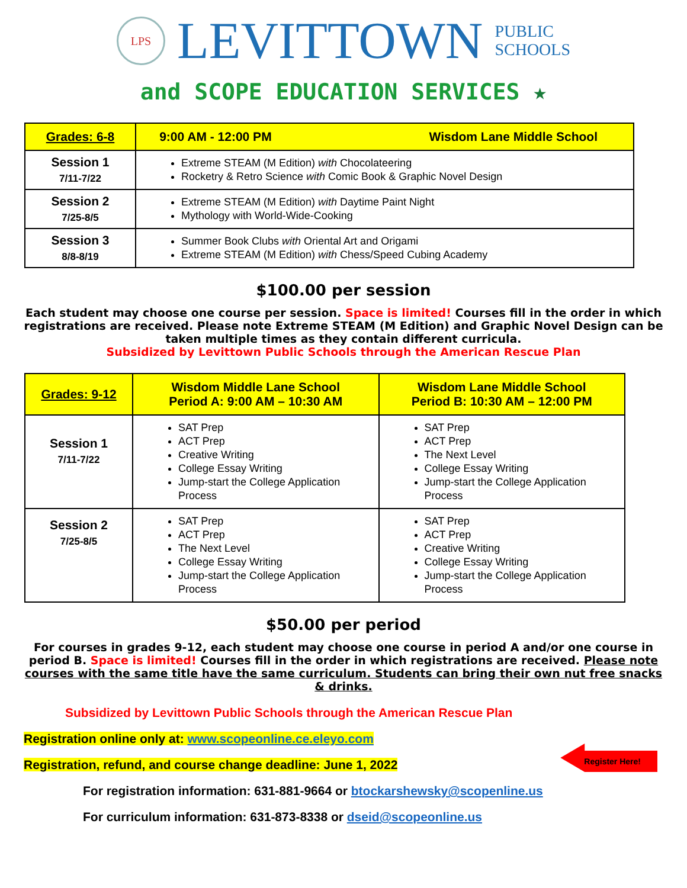LPS
LEVITTOWN
PUBLIC
SCHOOLS
and SCOPE EDUCATION SERVICES ★
| Grades: 6-8 | 9:00 AM - 12:00 PM Wisdom Lane Middle School |
| --- | --- |
| Session 1 7/11-7/22 | Extreme STEAM (M Edition) with Chocolateering Rocketry & Retro Science with Comic Book & Graphic Novel Design |
| Session 2 7/25-8/5 | Extreme STEAM (M Edition) with Daytime Paint Night Mythology with World-Wide-Cooking |
| Session 3 8/8-8/19 | Summer Book Clubs with Oriental Art and Origami Extreme STEAM (M Edition) with Chess/Speed Cubing Academy |
$100.00 per session
Each student may choose one course per session. Space is limited! Courses fill in the order in which registrations are received. Please note Extreme STEAM (M Edition) and Graphic Novel Design can be taken multiple times as they contain different curricula.
Subsidized by Levittown Public Schools through the American Rescue Plan
| Grades: 9-12 | Wisdom Middle Lane School Period A: 9:00 AM – 10:30 AM | Wisdom Lane Middle School Period B: 10:30 AM – 12:00 PM |
| --- | --- | --- |
| Session 1 7/11-7/22 | SAT Prep ACT Prep Creative Writing College Essay Writing Jump-start the College Application Process | SAT Prep ACT Prep The Next Level College Essay Writing Jump-start the College Application Process |
| Session 2 7/25-8/5 | SAT Prep ACT Prep The Next Level College Essay Writing Jump-start the College Application Process | SAT Prep ACT Prep Creative Writing College Essay Writing Jump-start the College Application Process |
$50.00 per period
For courses in grades 9-12, each student may choose one course in period A and/or one course in period B. Space is limited! Courses fill in the order in which registrations are received. Please note courses with the same title have the same curriculum. Students can bring their own nut free snacks & drinks.
Subsidized by Levittown Public Schools through the American Rescue Plan
Registration online only at: www.scopeonline.ce.eleyo.com
Registration, refund, and course change deadline: June 1, 2022
Register Here!
For registration information: 631-881-9664 or btockarshewsky@scopenline.us
For curriculum information: 631-873-8338 or dseid@scopeonline.us